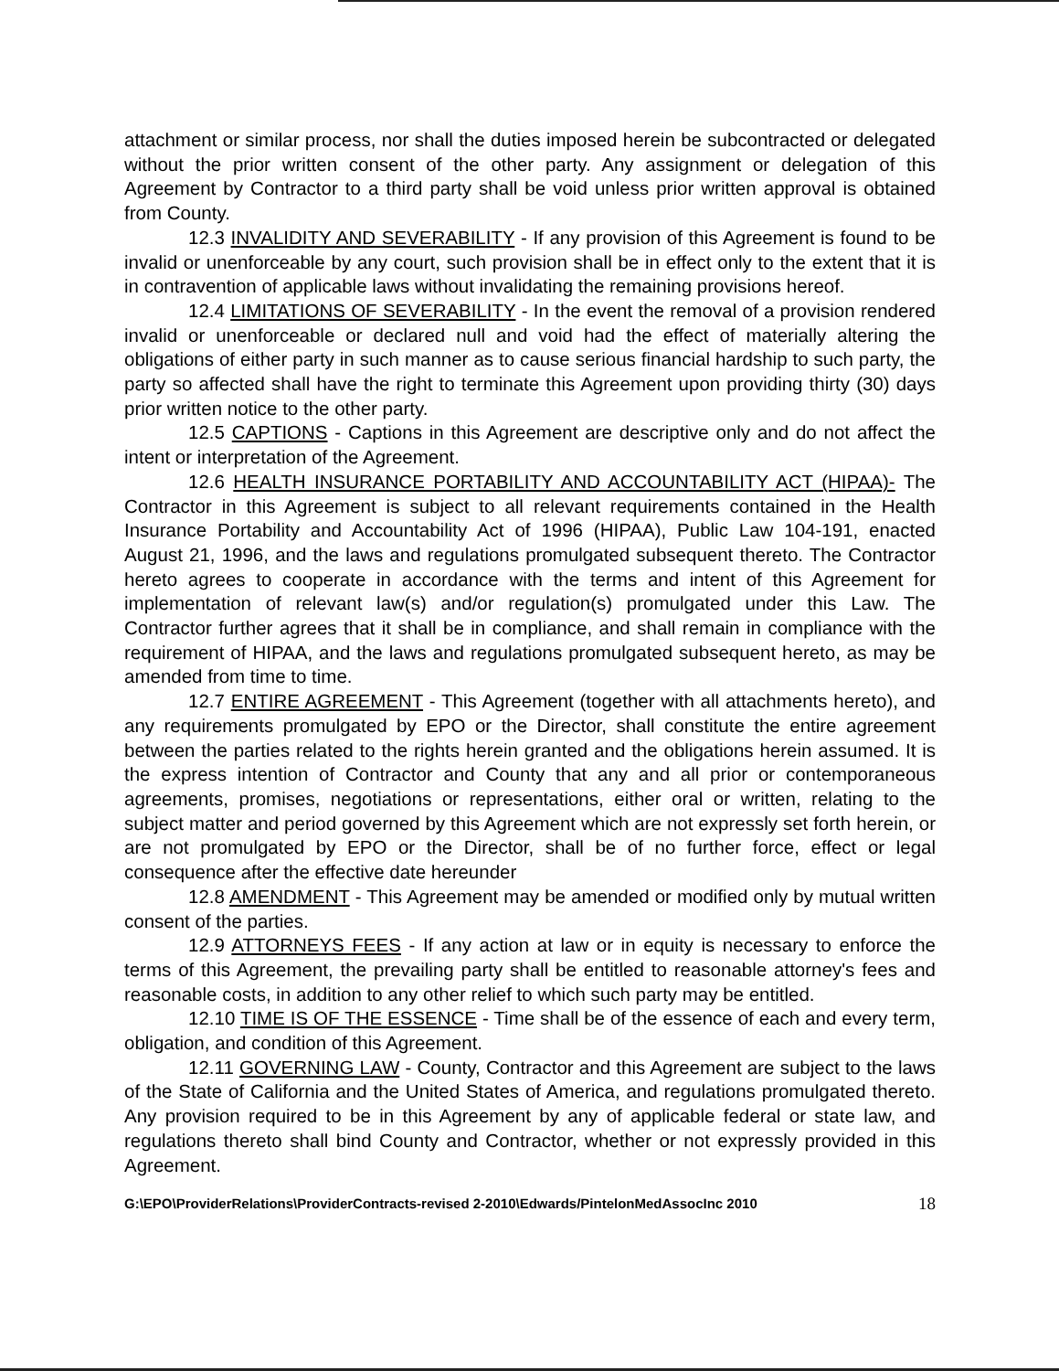attachment or similar process, nor shall the duties imposed herein be subcontracted or delegated without the prior written consent of the other party. Any assignment or delegation of this Agreement by Contractor to a third party shall be void unless prior written approval is obtained from County.
12.3 INVALIDITY AND SEVERABILITY - If any provision of this Agreement is found to be invalid or unenforceable by any court, such provision shall be in effect only to the extent that it is in contravention of applicable laws without invalidating the remaining provisions hereof.
12.4 LIMITATIONS OF SEVERABILITY - In the event the removal of a provision rendered invalid or unenforceable or declared null and void had the effect of materially altering the obligations of either party in such manner as to cause serious financial hardship to such party, the party so affected shall have the right to terminate this Agreement upon providing thirty (30) days prior written notice to the other party.
12.5 CAPTIONS - Captions in this Agreement are descriptive only and do not affect the intent or interpretation of the Agreement.
12.6 HEALTH INSURANCE PORTABILITY AND ACCOUNTABILITY ACT (HIPAA)- The Contractor in this Agreement is subject to all relevant requirements contained in the Health Insurance Portability and Accountability Act of 1996 (HIPAA), Public Law 104-191, enacted August 21, 1996, and the laws and regulations promulgated subsequent thereto. The Contractor hereto agrees to cooperate in accordance with the terms and intent of this Agreement for implementation of relevant law(s) and/or regulation(s) promulgated under this Law. The Contractor further agrees that it shall be in compliance, and shall remain in compliance with the requirement of HIPAA, and the laws and regulations promulgated subsequent hereto, as may be amended from time to time.
12.7 ENTIRE AGREEMENT - This Agreement (together with all attachments hereto), and any requirements promulgated by EPO or the Director, shall constitute the entire agreement between the parties related to the rights herein granted and the obligations herein assumed. It is the express intention of Contractor and County that any and all prior or contemporaneous agreements, promises, negotiations or representations, either oral or written, relating to the subject matter and period governed by this Agreement which are not expressly set forth herein, or are not promulgated by EPO or the Director, shall be of no further force, effect or legal consequence after the effective date hereunder
12.8 AMENDMENT - This Agreement may be amended or modified only by mutual written consent of the parties.
12.9 ATTORNEYS FEES - If any action at law or in equity is necessary to enforce the terms of this Agreement, the prevailing party shall be entitled to reasonable attorney's fees and reasonable costs, in addition to any other relief to which such party may be entitled.
12.10 TIME IS OF THE ESSENCE - Time shall be of the essence of each and every term, obligation, and condition of this Agreement.
12.11 GOVERNING LAW - County, Contractor and this Agreement are subject to the laws of the State of California and the United States of America, and regulations promulgated thereto. Any provision required to be in this Agreement by any of applicable federal or state law, and regulations thereto shall bind County and Contractor, whether or not expressly provided in this Agreement.
G:\EPO\ProviderRelations\ProviderContracts-revised 2-2010\Edwards/PintelonMedAssocInc 2010 18